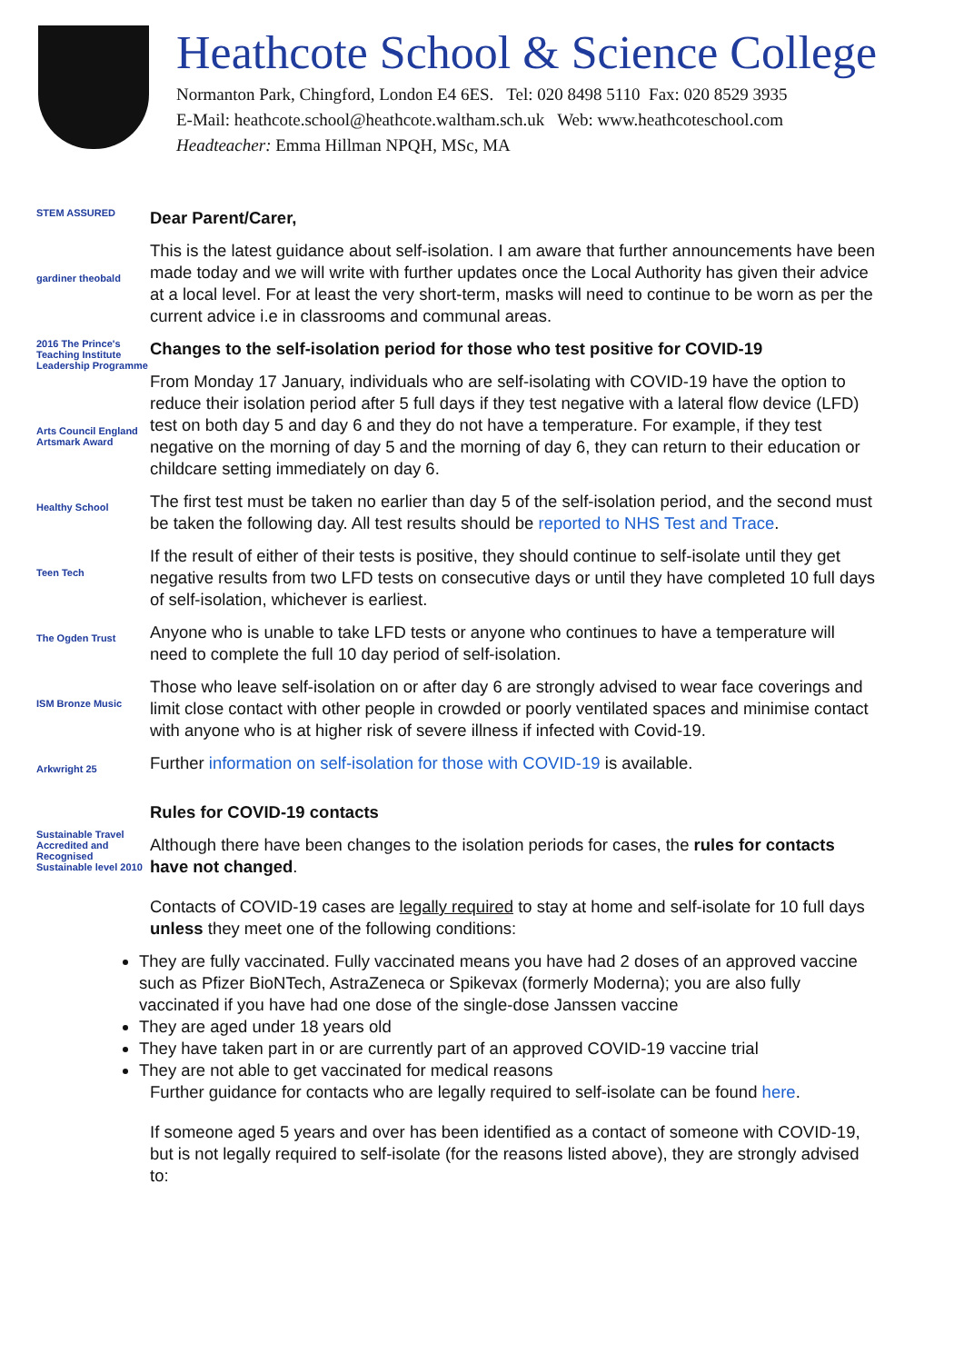Heathcote School & Science College
Normanton Park, Chingford, London E4 6ES. Tel: 020 8498 5110 Fax: 020 8529 3935
E-Mail: heathcote.school@heathcote.waltham.sch.uk Web: www.heathcoteschool.com
Headteacher: Emma Hillman NPQH, MSc, MA
STEM ASSURED
gardiner theobald
2016 The Prince's Teaching Institute Leadership Programme
Arts Council England Artsmark Award
Healthy School
Teen Tech
The Ogden Trust
ISM Bronze Music
Arkwright 25
Sustainable Travel Accredited and Recognised Sustainable level 2010
Dear Parent/Carer,
This is the latest guidance about self-isolation. I am aware that further announcements have been made today and we will write with further updates once the Local Authority has given their advice at a local level. For at least the very short-term, masks will need to continue to be worn as per the current advice i.e in classrooms and communal areas.
Changes to the self-isolation period for those who test positive for COVID-19
From Monday 17 January, individuals who are self-isolating with COVID-19 have the option to reduce their isolation period after 5 full days if they test negative with a lateral flow device (LFD) test on both day 5 and day 6 and they do not have a temperature. For example, if they test negative on the morning of day 5 and the morning of day 6, they can return to their education or childcare setting immediately on day 6.
The first test must be taken no earlier than day 5 of the self-isolation period, and the second must be taken the following day. All test results should be reported to NHS Test and Trace.
If the result of either of their tests is positive, they should continue to self-isolate until they get negative results from two LFD tests on consecutive days or until they have completed 10 full days of self-isolation, whichever is earliest.
Anyone who is unable to take LFD tests or anyone who continues to have a temperature will need to complete the full 10 day period of self-isolation.
Those who leave self-isolation on or after day 6 are strongly advised to wear face coverings and limit close contact with other people in crowded or poorly ventilated spaces and minimise contact with anyone who is at higher risk of severe illness if infected with Covid-19.
Further information on self-isolation for those with COVID-19 is available.
Rules for COVID-19 contacts
Although there have been changes to the isolation periods for cases, the rules for contacts have not changed.
Contacts of COVID-19 cases are legally required to stay at home and self-isolate for 10 full days unless they meet one of the following conditions:
They are fully vaccinated. Fully vaccinated means you have had 2 doses of an approved vaccine such as Pfizer BioNTech, AstraZeneca or Spikevax (formerly Moderna); you are also fully vaccinated if you have had one dose of the single-dose Janssen vaccine
They are aged under 18 years old
They have taken part in or are currently part of an approved COVID-19 vaccine trial
They are not able to get vaccinated for medical reasons
Further guidance for contacts who are legally required to self-isolate can be found here.
If someone aged 5 years and over has been identified as a contact of someone with COVID-19, but is not legally required to self-isolate (for the reasons listed above), they are strongly advised to: